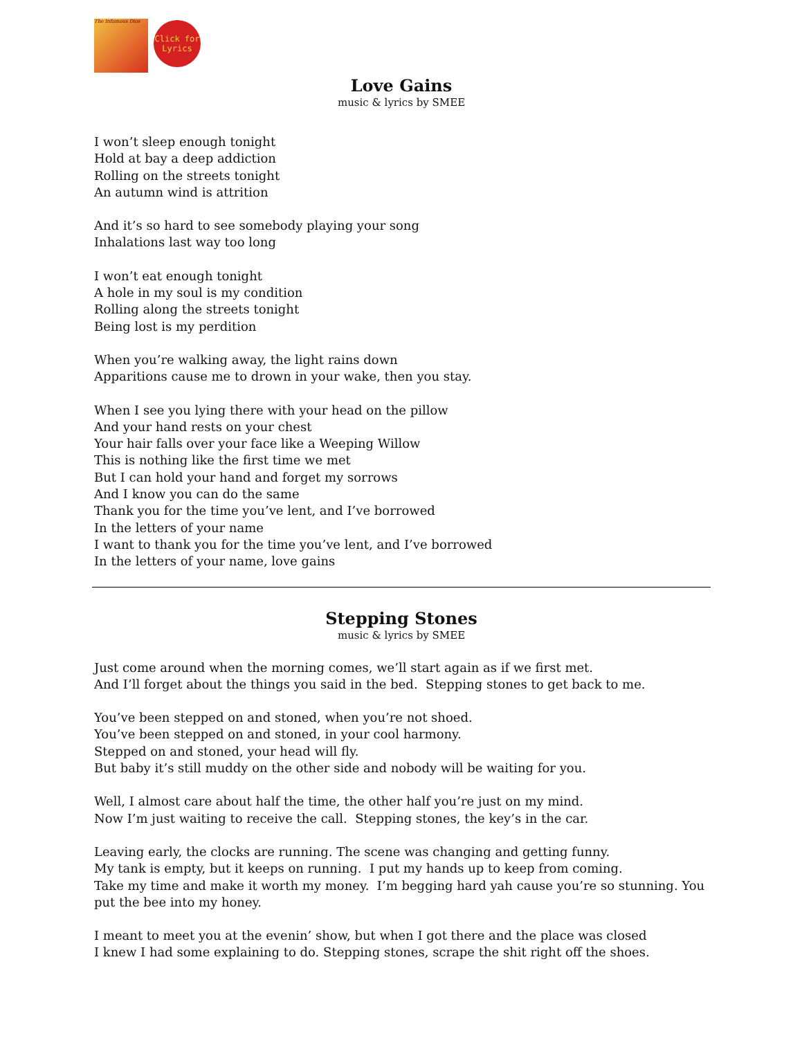The Infamous Dios
Click for Lyrics
Love Gains
music & lyrics by SMEE
I won’t sleep enough tonight
Hold at bay a deep addiction
Rolling on the streets tonight
An autumn wind is attrition
And it’s so hard to see somebody playing your song
Inhalations last way too long
I won’t eat enough tonight
A hole in my soul is my condition
Rolling along the streets tonight
Being lost is my perdition
When you’re walking away, the light rains down
Apparitions cause me to drown in your wake, then you stay.
When I see you lying there with your head on the pillow
And your hand rests on your chest
Your hair falls over your face like a Weeping Willow
This is nothing like the first time we met
But I can hold your hand and forget my sorrows
And I know you can do the same
Thank you for the time you’ve lent, and I’ve borrowed
In the letters of your name
I want to thank you for the time you’ve lent, and I’ve borrowed
In the letters of your name, love gains
Stepping Stones
music & lyrics by SMEE
Just come around when the morning comes, we’ll start again as if we first met.
And I’ll forget about the things you said in the bed. Stepping stones to get back to me.
You’ve been stepped on and stoned, when you’re not shoed.
You’ve been stepped on and stoned, in your cool harmony.
Stepped on and stoned, your head will fly.
But baby it’s still muddy on the other side and nobody will be waiting for you.
Well, I almost care about half the time, the other half you’re just on my mind.
Now I’m just waiting to receive the call. Stepping stones, the key’s in the car.
Leaving early, the clocks are running. The scene was changing and getting funny.
My tank is empty, but it keeps on running. I put my hands up to keep from coming.
Take my time and make it worth my money. I’m begging hard yah cause you’re so stunning. You put the bee into my honey.
I meant to meet you at the evenin’ show, but when I got there and the place was closed
I knew I had some explaining to do. Stepping stones, scrape the shit right off the shoes.